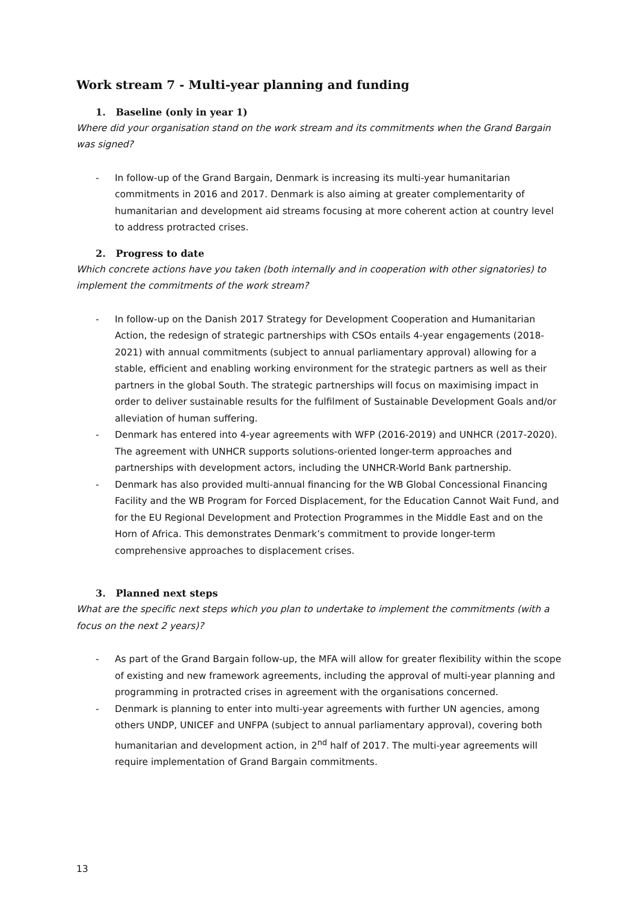Work stream 7 - Multi-year planning and funding
1. Baseline (only in year 1)
Where did your organisation stand on the work stream and its commitments when the Grand Bargain was signed?
- In follow-up of the Grand Bargain, Denmark is increasing its multi-year humanitarian commitments in 2016 and 2017. Denmark is also aiming at greater complementarity of humanitarian and development aid streams focusing at more coherent action at country level to address protracted crises.
2. Progress to date
Which concrete actions have you taken (both internally and in cooperation with other signatories) to implement the commitments of the work stream?
- In follow-up on the Danish 2017 Strategy for Development Cooperation and Humanitarian Action, the redesign of strategic partnerships with CSOs entails 4-year engagements (2018-2021) with annual commitments (subject to annual parliamentary approval) allowing for a stable, efficient and enabling working environment for the strategic partners as well as their partners in the global South. The strategic partnerships will focus on maximising impact in order to deliver sustainable results for the fulfilment of Sustainable Development Goals and/or alleviation of human suffering.
- Denmark has entered into 4-year agreements with WFP (2016-2019) and UNHCR (2017-2020). The agreement with UNHCR supports solutions-oriented longer-term approaches and partnerships with development actors, including the UNHCR-World Bank partnership.
- Denmark has also provided multi-annual financing for the WB Global Concessional Financing Facility and the WB Program for Forced Displacement, for the Education Cannot Wait Fund, and for the EU Regional Development and Protection Programmes in the Middle East and on the Horn of Africa. This demonstrates Denmark’s commitment to provide longer-term comprehensive approaches to displacement crises.
3. Planned next steps
What are the specific next steps which you plan to undertake to implement the commitments (with a focus on the next 2 years)?
- As part of the Grand Bargain follow-up, the MFA will allow for greater flexibility within the scope of existing and new framework agreements, including the approval of multi-year planning and programming in protracted crises in agreement with the organisations concerned.
- Denmark is planning to enter into multi-year agreements with further UN agencies, among others UNDP, UNICEF and UNFPA (subject to annual parliamentary approval), covering both humanitarian and development action, in 2<sup>nd</sup> half of 2017. The multi-year agreements will require implementation of Grand Bargain commitments.
13